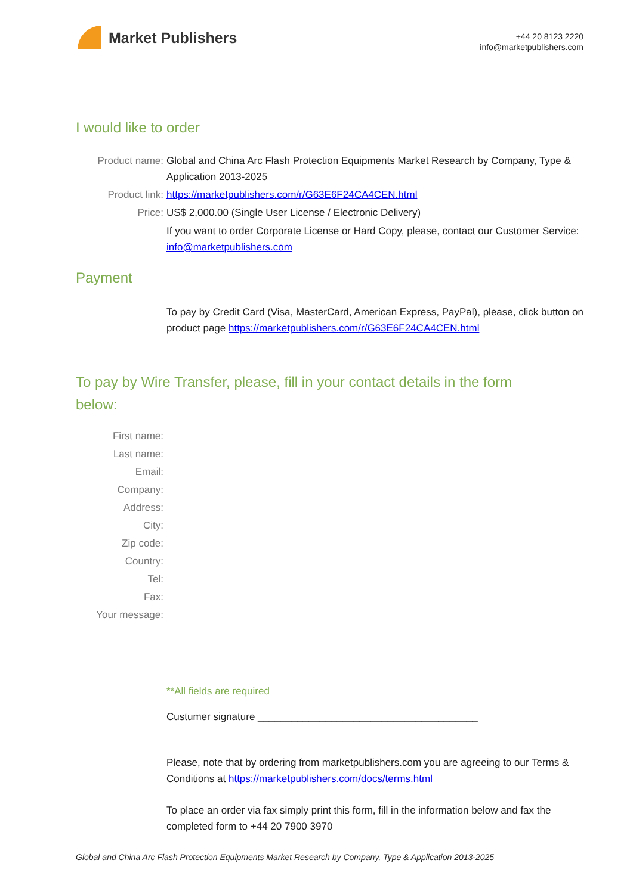Market Publishers
+44 20 8123 2220
info@marketpublishers.com
I would like to order
Product name: Global and China Arc Flash Protection Equipments Market Research by Company, Type & Application 2013-2025
Product link: https://marketpublishers.com/r/G63E6F24CA4CEN.html
Price: US$ 2,000.00 (Single User License / Electronic Delivery)
If you want to order Corporate License or Hard Copy, please, contact our Customer Service:
info@marketpublishers.com
Payment
To pay by Credit Card (Visa, MasterCard, American Express, PayPal), please, click button on product page https://marketpublishers.com/r/G63E6F24CA4CEN.html
To pay by Wire Transfer, please, fill in your contact details in the form below:
First name:
Last name:
Email:
Company:
Address:
City:
Zip code:
Country:
Tel:
Fax:
Your message:
**All fields are required
Custumer signature _______________________________________
Please, note that by ordering from marketpublishers.com you are agreeing to our Terms & Conditions at https://marketpublishers.com/docs/terms.html
To place an order via fax simply print this form, fill in the information below and fax the completed form to +44 20 7900 3970
Global and China Arc Flash Protection Equipments Market Research by Company, Type & Application 2013-2025